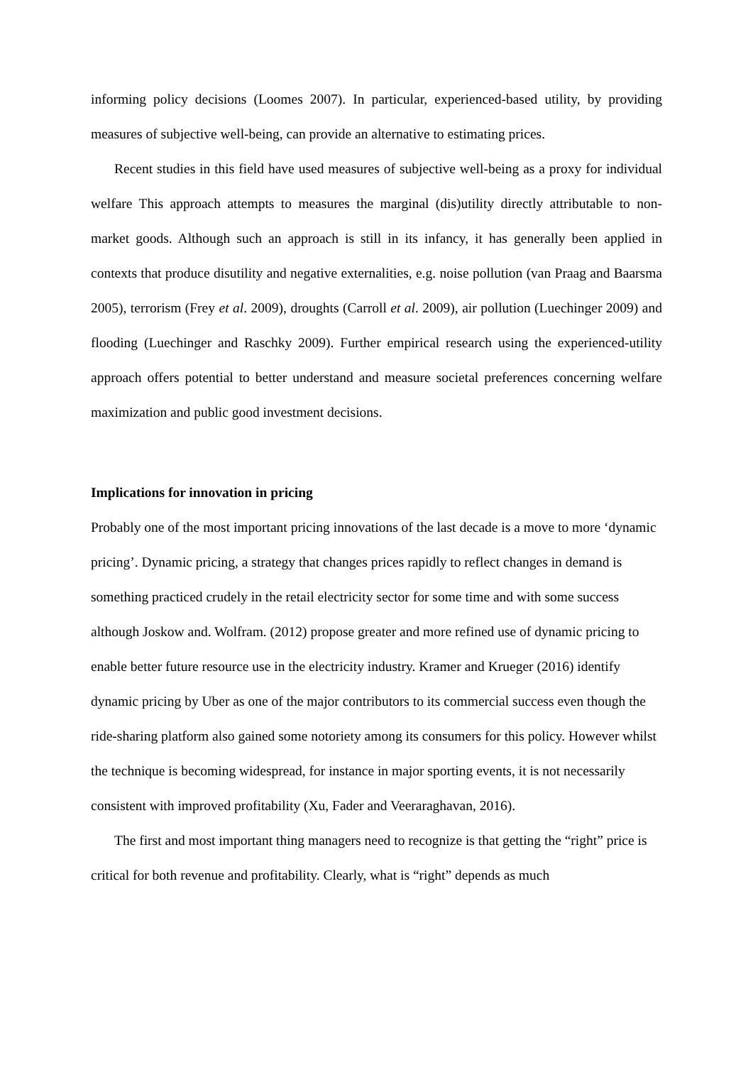informing policy decisions (Loomes 2007). In particular, experienced-based utility, by providing measures of subjective well-being, can provide an alternative to estimating prices.
Recent studies in this field have used measures of subjective well-being as a proxy for individual welfare This approach attempts to measures the marginal (dis)utility directly attributable to non-market goods. Although such an approach is still in its infancy, it has generally been applied in contexts that produce disutility and negative externalities, e.g. noise pollution (van Praag and Baarsma 2005), terrorism (Frey et al. 2009), droughts (Carroll et al. 2009), air pollution (Luechinger 2009) and flooding (Luechinger and Raschky 2009). Further empirical research using the experienced-utility approach offers potential to better understand and measure societal preferences concerning welfare maximization and public good investment decisions.
Implications for innovation in pricing
Probably one of the most important pricing innovations of the last decade is a move to more ‘dynamic pricing’. Dynamic pricing, a strategy that changes prices rapidly to reflect changes in demand is something practiced crudely in the retail electricity sector for some time and with some success although Joskow and. Wolfram. (2012) propose greater and more refined use of dynamic pricing to enable better future resource use in the electricity industry. Kramer and Krueger (2016) identify dynamic pricing by Uber as one of the major contributors to its commercial success even though the ride-sharing platform also gained some notoriety among its consumers for this policy. However whilst the technique is becoming widespread, for instance in major sporting events, it is not necessarily consistent with improved profitability (Xu, Fader and Veeraraghavan, 2016).
The first and most important thing managers need to recognize is that getting the “right” price is critical for both revenue and profitability. Clearly, what is “right” depends as much